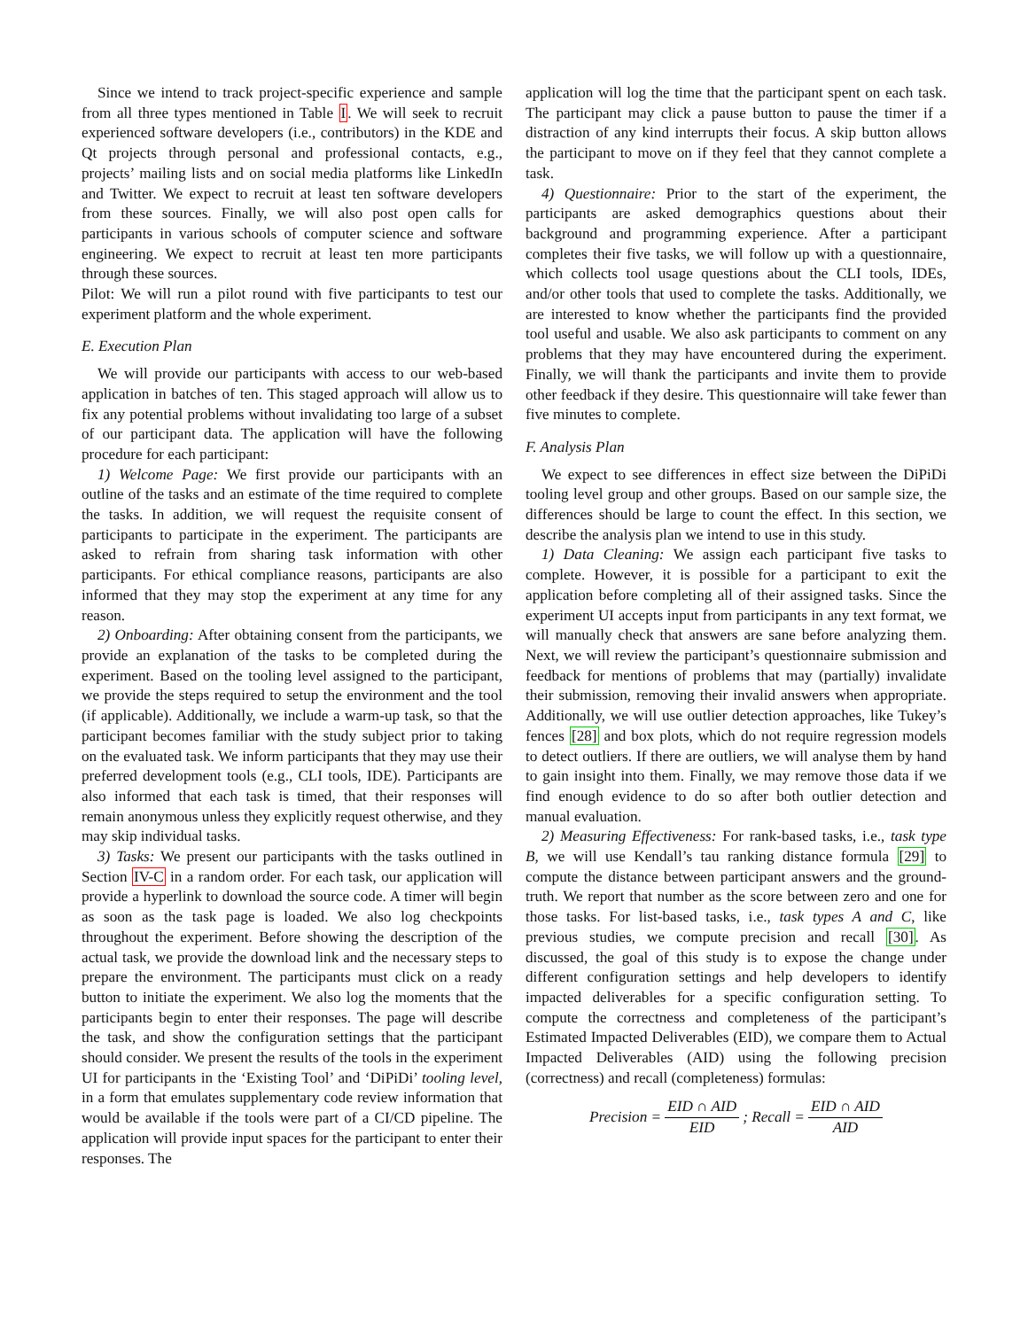Since we intend to track project-specific experience and sample from all three types mentioned in Table I. We will seek to recruit experienced software developers (i.e., contributors) in the KDE and Qt projects through personal and professional contacts, e.g., projects’ mailing lists and on social media platforms like LinkedIn and Twitter. We expect to recruit at least ten software developers from these sources. Finally, we will also post open calls for participants in various schools of computer science and software engineering. We expect to recruit at least ten more participants through these sources.
Pilot: We will run a pilot round with five participants to test our experiment platform and the whole experiment.
E. Execution Plan
We will provide our participants with access to our web-based application in batches of ten. This staged approach will allow us to fix any potential problems without invalidating too large of a subset of our participant data. The application will have the following procedure for each participant:
1) Welcome Page: We first provide our participants with an outline of the tasks and an estimate of the time required to complete the tasks. In addition, we will request the requisite consent of participants to participate in the experiment. The participants are asked to refrain from sharing task information with other participants. For ethical compliance reasons, participants are also informed that they may stop the experiment at any time for any reason.
2) Onboarding: After obtaining consent from the participants, we provide an explanation of the tasks to be completed during the experiment. Based on the tooling level assigned to the participant, we provide the steps required to setup the environment and the tool (if applicable). Additionally, we include a warm-up task, so that the participant becomes familiar with the study subject prior to taking on the evaluated task. We inform participants that they may use their preferred development tools (e.g., CLI tools, IDE). Participants are also informed that each task is timed, that their responses will remain anonymous unless they explicitly request otherwise, and they may skip individual tasks.
3) Tasks: We present our participants with the tasks outlined in Section IV-C in a random order. For each task, our application will provide a hyperlink to download the source code. A timer will begin as soon as the task page is loaded. We also log checkpoints throughout the experiment. Before showing the description of the actual task, we provide the download link and the necessary steps to prepare the environment. The participants must click on a ready button to initiate the experiment. We also log the moments that the participants begin to enter their responses. The page will describe the task, and show the configuration settings that the participant should consider. We present the results of the tools in the experiment UI for participants in the ‘Existing Tool’ and ‘DiPiDi’ tooling level, in a form that emulates supplementary code review information that would be available if the tools were part of a CI/CD pipeline. The application will provide input spaces for the participant to enter their responses. The
application will log the time that the participant spent on each task. The participant may click a pause button to pause the timer if a distraction of any kind interrupts their focus. A skip button allows the participant to move on if they feel that they cannot complete a task.
4) Questionnaire: Prior to the start of the experiment, the participants are asked demographics questions about their background and programming experience. After a participant completes their five tasks, we will follow up with a questionnaire, which collects tool usage questions about the CLI tools, IDEs, and/or other tools that used to complete the tasks. Additionally, we are interested to know whether the participants find the provided tool useful and usable. We also ask participants to comment on any problems that they may have encountered during the experiment. Finally, we will thank the participants and invite them to provide other feedback if they desire. This questionnaire will take fewer than five minutes to complete.
F. Analysis Plan
We expect to see differences in effect size between the DiPiDi tooling level group and other groups. Based on our sample size, the differences should be large to count the effect. In this section, we describe the analysis plan we intend to use in this study.
1) Data Cleaning: We assign each participant five tasks to complete. However, it is possible for a participant to exit the application before completing all of their assigned tasks. Since the experiment UI accepts input from participants in any text format, we will manually check that answers are sane before analyzing them. Next, we will review the participant’s questionnaire submission and feedback for mentions of problems that may (partially) invalidate their submission, removing their invalid answers when appropriate. Additionally, we will use outlier detection approaches, like Tukey’s fences [28] and box plots, which do not require regression models to detect outliers. If there are outliers, we will analyse them by hand to gain insight into them. Finally, we may remove those data if we find enough evidence to do so after both outlier detection and manual evaluation.
2) Measuring Effectiveness: For rank-based tasks, i.e., task type B, we will use Kendall’s tau ranking distance formula [29] to compute the distance between participant answers and the ground-truth. We report that number as the score between zero and one for those tasks. For list-based tasks, i.e., task types A and C, like previous studies, we compute precision and recall [30]. As discussed, the goal of this study is to expose the change under different configuration settings and help developers to identify impacted deliverables for a specific configuration setting. To compute the correctness and completeness of the participant’s Estimated Impacted Deliverables (EID), we compare them to Actual Impacted Deliverables (AID) using the following precision (correctness) and recall (completeness) formulas:
Precision = EID ∩ AID EID; Recall = EID ∩ AID AID